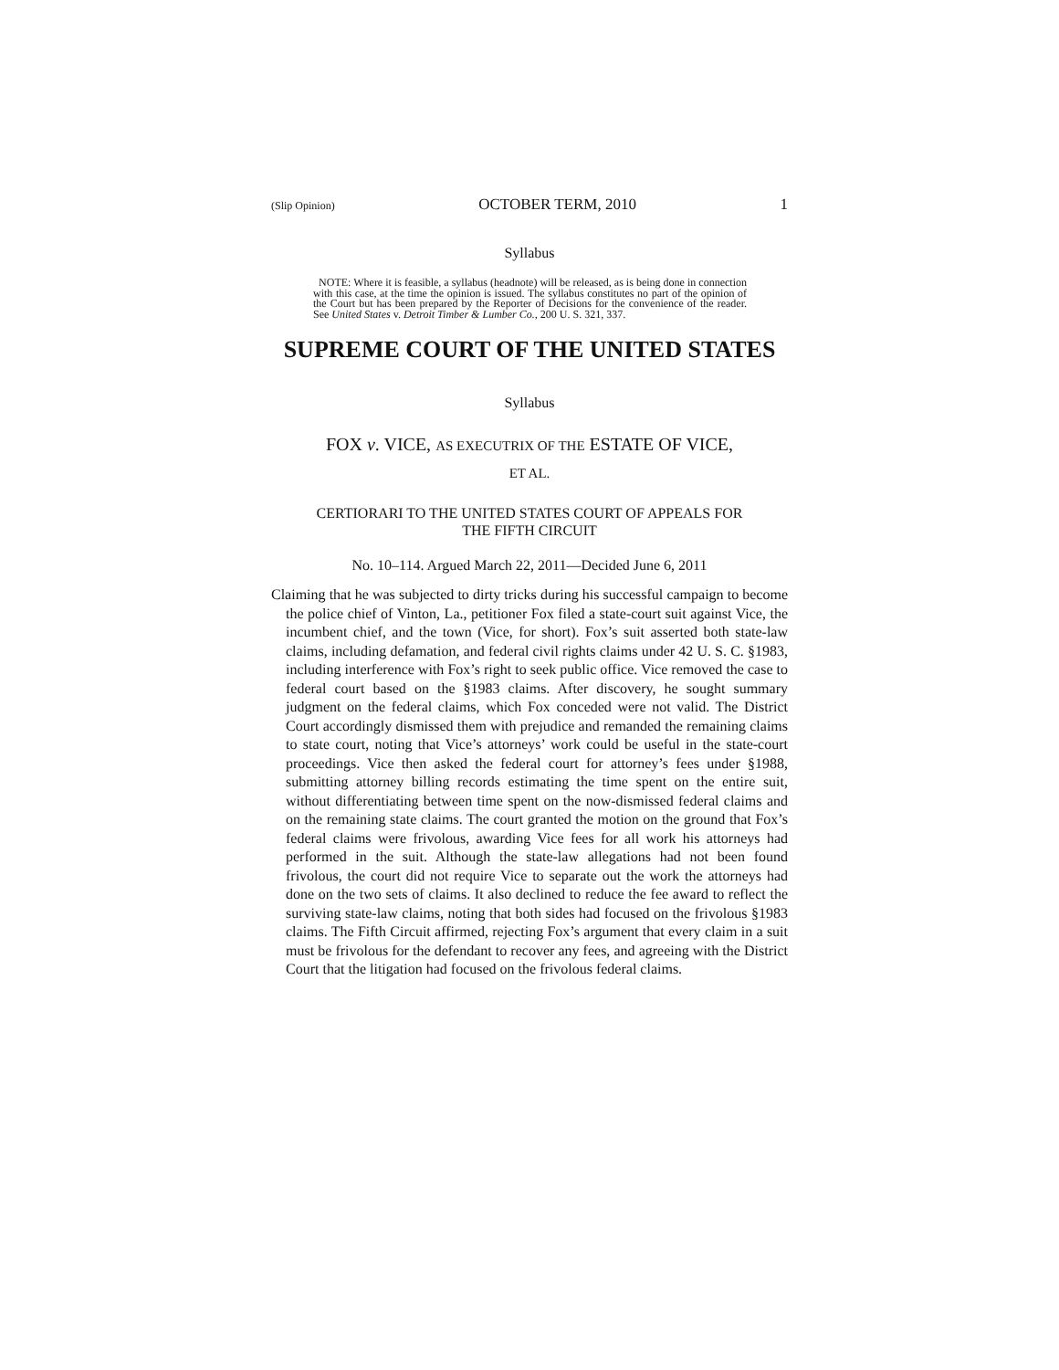(Slip Opinion) OCTOBER TERM, 2010 1
Syllabus
NOTE: Where it is feasible, a syllabus (headnote) will be released, as is being done in connection with this case, at the time the opinion is issued. The syllabus constitutes no part of the opinion of the Court but has been prepared by the Reporter of Decisions for the convenience of the reader. See United States v. Detroit Timber & Lumber Co., 200 U. S. 321, 337.
SUPREME COURT OF THE UNITED STATES
Syllabus
FOX v. VICE, AS EXECUTRIX OF THE ESTATE OF VICE,
ET AL.
CERTIORARI TO THE UNITED STATES COURT OF APPEALS FOR
THE FIFTH CIRCUIT
No. 10–114. Argued March 22, 2011—Decided June 6, 2011
Claiming that he was subjected to dirty tricks during his successful campaign to become the police chief of Vinton, La., petitioner Fox filed a state-court suit against Vice, the incumbent chief, and the town (Vice, for short). Fox’s suit asserted both state-law claims, including defamation, and federal civil rights claims under 42 U. S. C. §1983, including interference with Fox’s right to seek public office. Vice removed the case to federal court based on the §1983 claims. After discovery, he sought summary judgment on the federal claims, which Fox conceded were not valid. The District Court accordingly dismissed them with prejudice and remanded the remaining claims to state court, noting that Vice’s attorneys’ work could be useful in the state-court proceedings. Vice then asked the federal court for attorney’s fees under §1988, submitting attorney billing records estimating the time spent on the entire suit, without differentiating between time spent on the now-dismissed federal claims and on the remaining state claims. The court granted the motion on the ground that Fox’s federal claims were frivolous, awarding Vice fees for all work his attorneys had performed in the suit. Although the state-law allegations had not been found frivolous, the court did not require Vice to separate out the work the attorneys had done on the two sets of claims. It also declined to reduce the fee award to reflect the surviving state-law claims, noting that both sides had focused on the frivolous §1983 claims. The Fifth Circuit affirmed, rejecting Fox’s argument that every claim in a suit must be frivolous for the defendant to recover any fees, and agreeing with the District Court that the litigation had focused on the frivolous federal claims.